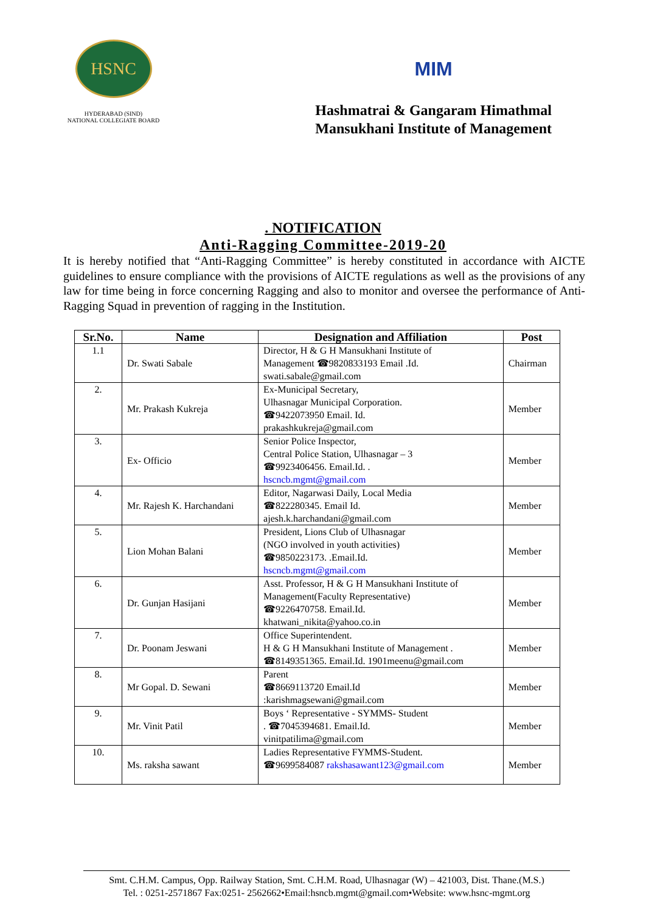HSNC
HYDERABAD (SIND)
NATIONAL COLLEGIATE BOARD
MIM
Hashmatrai & Gangaram Himathmal
Mansukhani Institute of Management
. NOTIFICATION
Anti-Ragging Committee-2019-20
It is hereby notified that “Anti-Ragging Committee” is hereby constituted in accordance with AICTE guidelines to ensure compliance with the provisions of AICTE regulations as well as the provisions of any law for time being in force concerning Ragging and also to monitor and oversee the performance of Anti-Ragging Squad in prevention of ragging in the Institution.
| Sr.No. | Name | Designation and Affiliation | Post |
| --- | --- | --- | --- |
| 1.1 | Dr. Swati Sabale | Director, H & G H Mansukhani Institute of Management ☎9820833193 Email .Id. swati.sabale@gmail.com | Chairman |
| 2. | Mr. Prakash Kukreja | Ex-Municipal Secretary, Ulhasnagar Municipal Corporation. ☎9422073950 Email. Id. prakashkukreja@gmail.com | Member |
| 3. | Ex- Officio | Senior Police Inspector, Central Police Station, Ulhasnagar – 3 ☎9923406456. Email.Id. . hscncb.mgmt@gmail.com | Member |
| 4. | Mr. Rajesh K. Harchandani | Editor, Nagarwasi Daily, Local Media ☎822280345. Email Id. ajesh.k.harchandani@gmail.com | Member |
| 5. | Lion Mohan Balani | President, Lions Club of Ulhasnagar (NGO involved in youth activities) ☎9850223173. .Email.Id. hscncb.mgmt@gmail.com | Member |
| 6. | Dr. Gunjan Hasijani | Asst. Professor, H & G H Mansukhani Institute of Management(Faculty Representative) ☎9226470758. Email.Id. khatwani_nikita@yahoo.co.in | Member |
| 7. | Dr. Poonam Jeswani | Office Superintendent. H & G H Mansukhani Institute of Management . ☎8149351365. Email.Id. 1901meenu@gmail.com | Member |
| 8. | Mr Gopal. D. Sewani | Parent ☎8669113720 Email.Id :karishmagsewani@gmail.com | Member |
| 9. | Mr. Vinit Patil | Boys ‘ Representative - SYMMS- Student . ☎7045394681. Email.Id. vinitpatilima@gmail.com | Member |
| 10. | Ms. raksha sawant | Ladies Representative FYMMS-Student. ☎9699584087 rakshasawant123@gmail.com | Member |
Smt. C.H.M. Campus, Opp. Railway Station, Smt. C.H.M. Road, Ulhasnagar (W) – 421003, Dist. Thane.(M.S.)
Tel. : 0251-2571867 Fax:0251- 2562662•Email:hsncb.mgmt@gmail.com•Website: www.hsnc-mgmt.org